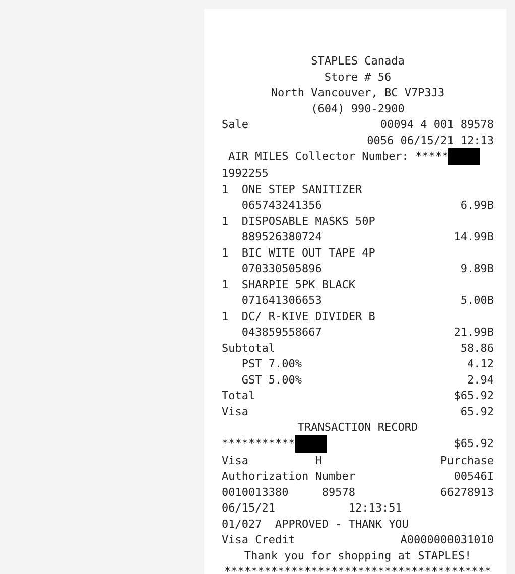STAPLES Canada
Store # 56
North Vancouver, BC V7P3J3
(604) 990-2900
Sale 00094 4 001 89578
0056 06/15/21 12:13
AIR MILES Collector Number: *****
1992255
1 ONE STEP SANITIZER
065743241356 6.99B
1 DISPOSABLE MASKS 50P
889526380724 14.99B
1 BIC WITE OUT TAPE 4P
070330505896 9.89B
1 SHARPIE 5PK BLACK
071641306653 5.00B
1 DC/ R-KIVE DIVIDER B
043859558667 21.99B
Subtotal 58.86
PST 7.00% 4.12
GST 5.00% 2.94
Total $65.92
Visa 65.92
TRANSACTION RECORD
*********** $65.92
Visa H Purchase
Authorization Number 00546I
0010013380 89578 66278913
06/15/21 12:13:51
01/027 APPROVED - THANK YOU
Visa Credit A0000000031010
Thank you for shopping at STAPLES!
****************************************